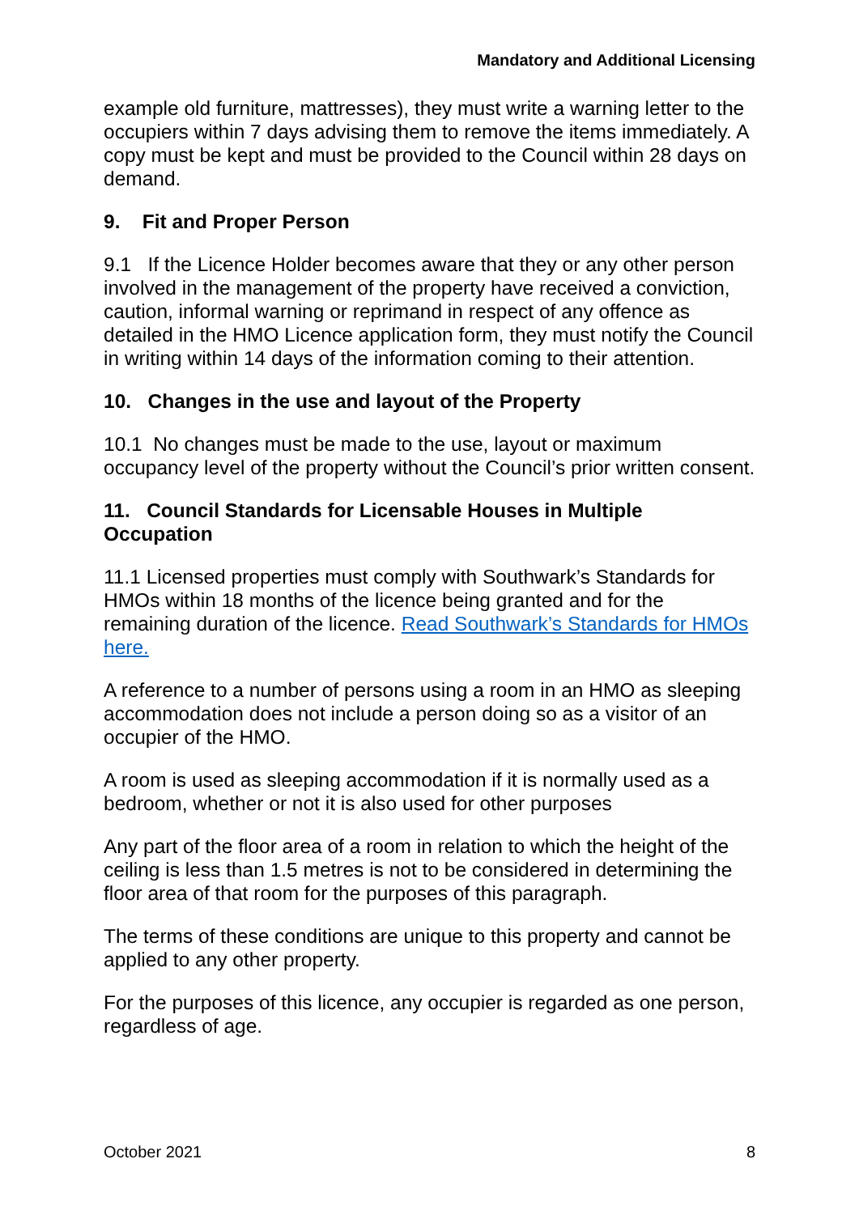Mandatory and Additional Licensing
example old furniture, mattresses), they must write a warning letter to the occupiers within 7 days advising them to remove the items immediately. A copy must be kept and must be provided to the Council within 28 days on demand.
9. Fit and Proper Person
9.1 If the Licence Holder becomes aware that they or any other person involved in the management of the property have received a conviction, caution, informal warning or reprimand in respect of any offence as detailed in the HMO Licence application form, they must notify the Council in writing within 14 days of the information coming to their attention.
10. Changes in the use and layout of the Property
10.1 No changes must be made to the use, layout or maximum occupancy level of the property without the Council’s prior written consent.
11. Council Standards for Licensable Houses in Multiple Occupation
11.1 Licensed properties must comply with Southwark’s Standards for HMOs within 18 months of the licence being granted and for the remaining duration of the licence. Read Southwark’s Standards for HMOs here.
A reference to a number of persons using a room in an HMO as sleeping accommodation does not include a person doing so as a visitor of an occupier of the HMO.
A room is used as sleeping accommodation if it is normally used as a bedroom, whether or not it is also used for other purposes
Any part of the floor area of a room in relation to which the height of the ceiling is less than 1.5 metres is not to be considered in determining the floor area of that room for the purposes of this paragraph.
The terms of these conditions are unique to this property and cannot be applied to any other property.
For the purposes of this licence, any occupier is regarded as one person, regardless of age.
October 2021 8